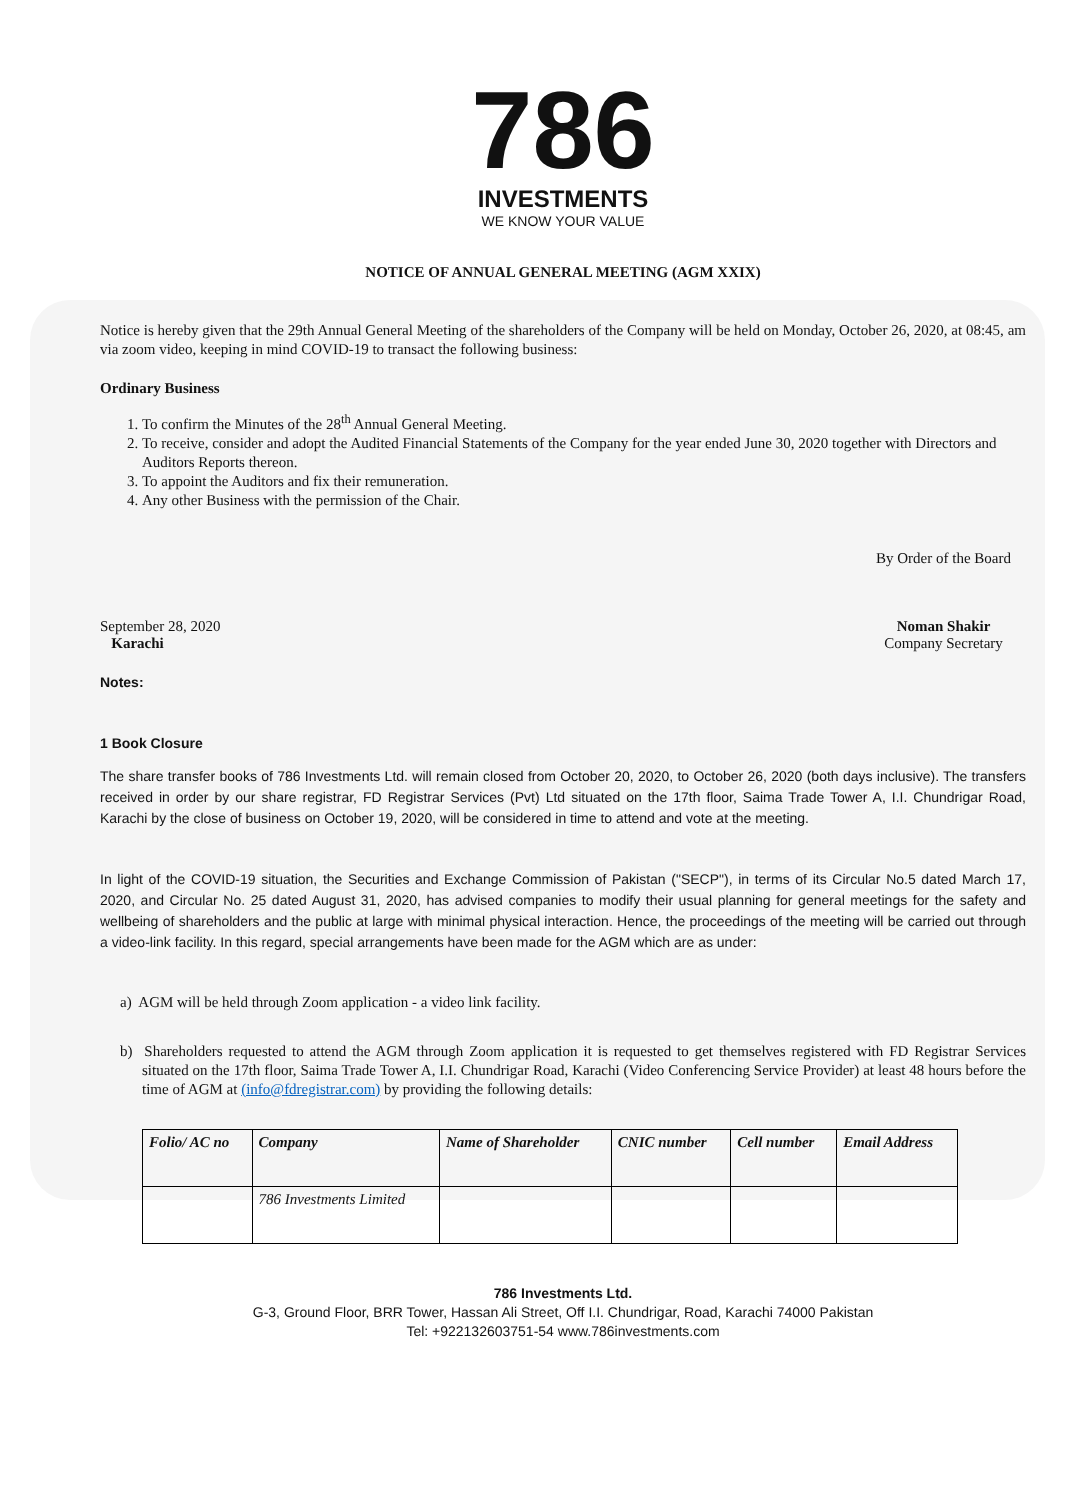786
INVESTMENTS
WE KNOW YOUR VALUE
NOTICE OF ANNUAL GENERAL MEETING (AGM XXIX)
Notice is hereby given that the 29th Annual General Meeting of the shareholders of the Company will be held on Monday, October 26, 2020, at 08:45, am via zoom video, keeping in mind COVID-19 to transact the following business:
Ordinary Business
1. To confirm the Minutes of the 28<sup>th</sup> Annual General Meeting.
2. To receive, consider and adopt the Audited Financial Statements of the Company for the year ended June 30, 2020 together with Directors and Auditors Reports thereon.
3. To appoint the Auditors and fix their remuneration.
4. Any other Business with the permission of the Chair.
September 28, 2020
Karachi
By Order of the Board
Noman Shakir
Company Secretary
Notes:
1 Book Closure
The share transfer books of 786 Investments Ltd. will remain closed from October 20, 2020, to October 26, 2020 (both days inclusive). The transfers received in order by our share registrar, FD Registrar Services (Pvt) Ltd situated on the 17th floor, Saima Trade Tower A, I.I. Chundrigar Road, Karachi by the close of business on October 19, 2020, will be considered in time to attend and vote at the meeting.
In light of the COVID-19 situation, the Securities and Exchange Commission of Pakistan ("SECP"), in terms of its Circular No.5 dated March 17, 2020, and Circular No. 25 dated August 31, 2020, has advised companies to modify their usual planning for general meetings for the safety and wellbeing of shareholders and the public at large with minimal physical interaction. Hence, the proceedings of the meeting will be carried out through a video-link facility. In this regard, special arrangements have been made for the AGM which are as under:
a) AGM will be held through Zoom application - a video link facility.
b) Shareholders requested to attend the AGM through Zoom application it is requested to get themselves registered with FD Registrar Services situated on the 17th floor, Saima Trade Tower A, I.I. Chundrigar Road, Karachi (Video Conferencing Service Provider) at least 48 hours before the time of AGM at (info@fdregistrar.com) by providing the following details:
| Folio/ AC no | Company | Name of Shareholder | CNIC number | Cell number | Email Address |
| --- | --- | --- | --- | --- | --- |
| | 786 Investments Limited | | | | |
786 Investments Ltd.
G-3, Ground Floor, BRR Tower, Hassan Ali Street, Off I.I. Chundrigar, Road, Karachi 74000 Pakistan
Tel: +922132603751-54 www.786investments.com